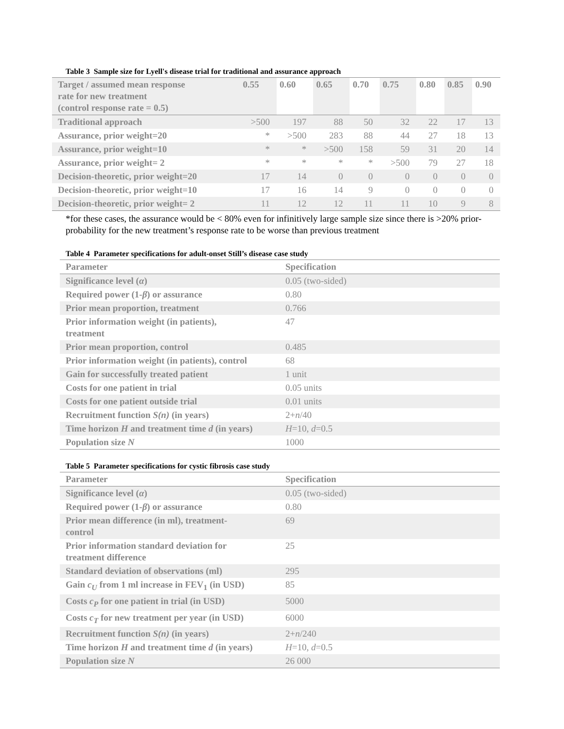Table 3 Sample size for Lyell's disease trial for traditional and assurance approach
| Target / assumed mean response rate for new treatment (control response rate = 0.5) | 0.55 | 0.60 | 0.65 | 0.70 | 0.75 | 0.80 | 0.85 | 0.90 |
| --- | --- | --- | --- | --- | --- | --- | --- | --- |
| Traditional approach | >500 | 197 | 88 | 50 | 32 | 22 | 17 | 13 |
| Assurance, prior weight=20 | * | >500 | 283 | 88 | 44 | 27 | 18 | 13 |
| Assurance, prior weight=10 | * | * | >500 | 158 | 59 | 31 | 20 | 14 |
| Assurance, prior weight= 2 | * | * | * | * | >500 | 79 | 27 | 18 |
| Decision-theoretic, prior weight=20 | 17 | 14 | 0 | 0 | 0 | 0 | 0 | 0 |
| Decision-theoretic, prior weight=10 | 17 | 16 | 14 | 9 | 0 | 0 | 0 | 0 |
| Decision-theoretic, prior weight= 2 | 11 | 12 | 12 | 11 | 11 | 10 | 9 | 8 |
*for these cases, the assurance would be < 80% even for infinitively large sample size since there is >20% prior-probability for the new treatment’s response rate to be worse than previous treatment
Table 4 Parameter specifications for adult-onset Still’s disease case study
| Parameter | Specification |
| --- | --- |
| Significance level ( α ) | 0.05 (two-sided) |
| Required power (1- β ) or assurance | 0.80 |
| Prior mean proportion, treatment | 0.766 |
| Prior information weight (in patients), treatment | 47 |
| Prior mean proportion, control | 0.485 |
| Prior information weight (in patients), control | 68 |
| Gain for successfully treated patient | 1 unit |
| Costs for one patient in trial | 0.05 units |
| Costs for one patient outside trial | 0.01 units |
| Recruitment function S(n) (in years) | 2+ n /40 |
| Time horizon H and treatment time d (in years) | H =10, d =0.5 |
| Population size N | 1000 |
Table 5 Parameter specifications for cystic fibrosis case study
| Parameter | Specification |
| --- | --- |
| Significance level ( α ) | 0.05 (two-sided) |
| Required power (1- β ) or assurance | 0.80 |
| Prior mean difference (in ml), treatment- control | 69 |
| Prior information standard deviation for treatment difference | 25 |
| Standard deviation of observations (ml) | 295 |
| Gain c<sub>U</sub> from 1 ml increase in FEV<sub>1</sub> (in USD) | 85 |
| Costs c<sub>P</sub> for one patient in trial (in USD) | 5000 |
| Costs c<sub>T</sub> for new treatment per year (in USD) | 6000 |
| Recruitment function S(n) (in years) | 2+ n /240 |
| Time horizon H and treatment time d (in years) | H =10, d =0.5 |
| Population size N | 26 000 |